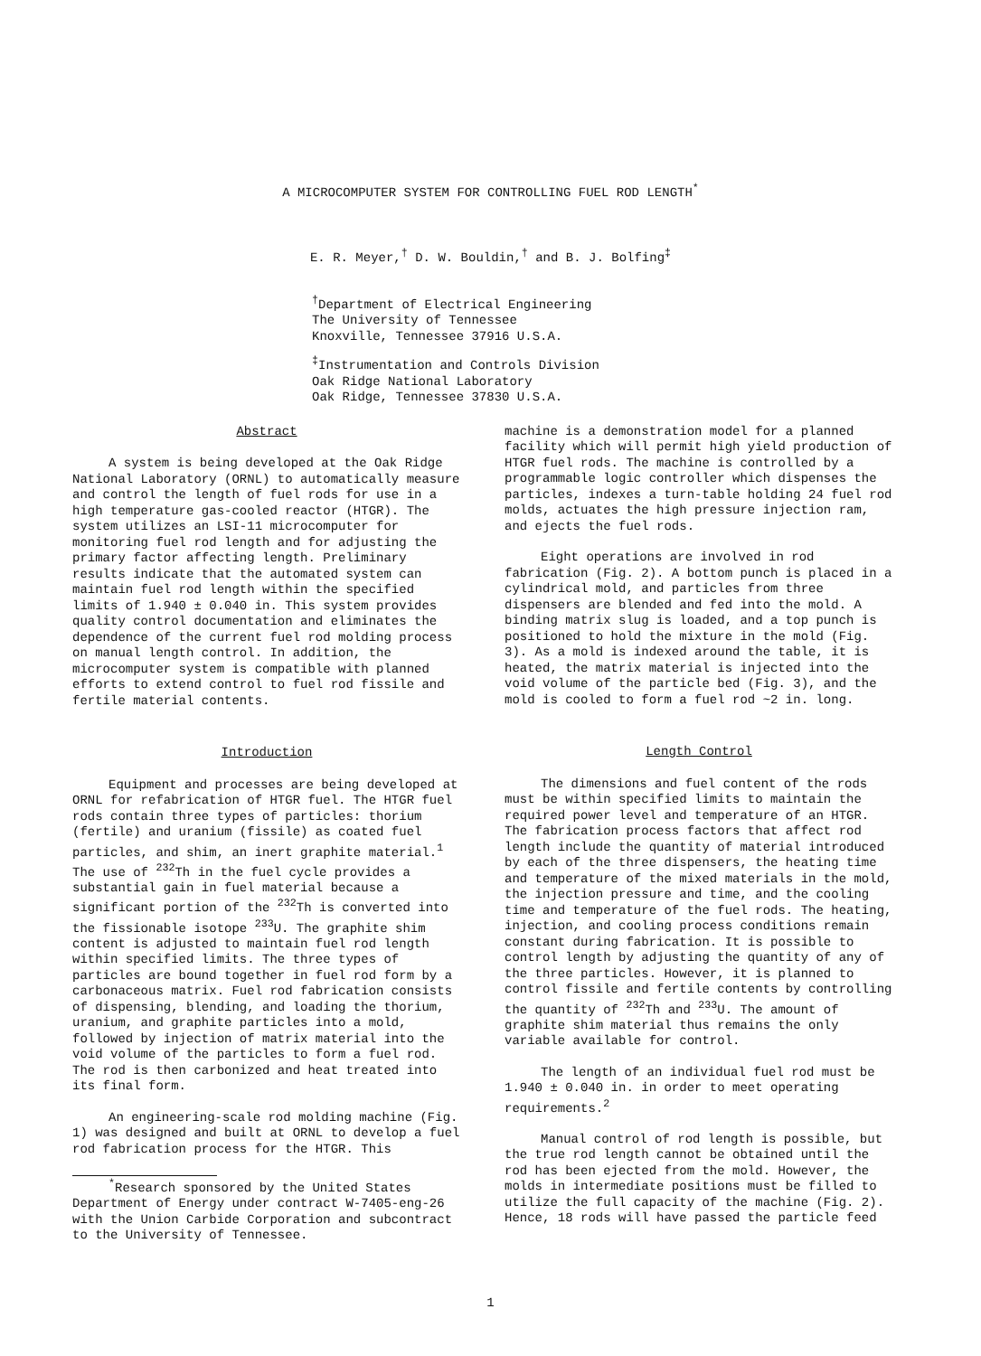A MICROCOMPUTER SYSTEM FOR CONTROLLING FUEL ROD LENGTH<sup>*</sup>
E. R. Meyer,<sup>†</sup> D. W. Bouldin,<sup>†</sup> and B. J. Bolfing<sup>‡</sup>
<sup>†</sup> Department of Electrical Engineering
The University of Tennessee
Knoxville, Tennessee 37916 U.S.A.
<sup>‡</sup> Instrumentation and Controls Division
Oak Ridge National Laboratory
Oak Ridge, Tennessee 37830 U.S.A.
Abstract
A system is being developed at the Oak Ridge National Laboratory (ORNL) to automatically measure and control the length of fuel rods for use in a high temperature gas-cooled reactor (HTGR). The system utilizes an LSI-11 microcomputer for monitoring fuel rod length and for adjusting the primary factor affecting length. Preliminary results indicate that the automated system can maintain fuel rod length within the specified limits of 1.940 ± 0.040 in. This system provides quality control documentation and eliminates the dependence of the current fuel rod molding process on manual length control. In addition, the microcomputer system is compatible with planned efforts to extend control to fuel rod fissile and fertile material contents.
Introduction
Equipment and processes are being developed at ORNL for refabrication of HTGR fuel. The HTGR fuel rods contain three types of particles: thorium (fertile) and uranium (fissile) as coated fuel particles, and shim, an inert graphite material.<sup>1</sup> The use of <sup>232</sup>Th in the fuel cycle provides a substantial gain in fuel material because a significant portion of the <sup>232</sup>Th is converted into the fissionable isotope <sup>233</sup>U. The graphite shim content is adjusted to maintain fuel rod length within specified limits. The three types of particles are bound together in fuel rod form by a carbonaceous matrix. Fuel rod fabrication consists of dispensing, blending, and loading the thorium, uranium, and graphite particles into a mold, followed by injection of matrix material into the void volume of the particles to form a fuel rod. The rod is then carbonized and heat treated into its final form.
An engineering-scale rod molding machine (Fig. 1) was designed and built at ORNL to develop a fuel rod fabrication process for the HTGR. This
<sup>*</sup> Research sponsored by the United States Department of Energy under contract W-7405-eng-26 with the Union Carbide Corporation and subcontract to the University of Tennessee.
machine is a demonstration model for a planned facility which will permit high yield production of HTGR fuel rods. The machine is controlled by a programmable logic controller which dispenses the particles, indexes a turn-table holding 24 fuel rod molds, actuates the high pressure injection ram, and ejects the fuel rods.
Eight operations are involved in rod fabrication (Fig. 2). A bottom punch is placed in a cylindrical mold, and particles from three dispensers are blended and fed into the mold. A binding matrix slug is loaded, and a top punch is positioned to hold the mixture in the mold (Fig. 3). As a mold is indexed around the table, it is heated, the matrix material is injected into the void volume of the particle bed (Fig. 3), and the mold is cooled to form a fuel rod ~2 in. long.
Length Control
The dimensions and fuel content of the rods must be within specified limits to maintain the required power level and temperature of an HTGR. The fabrication process factors that affect rod length include the quantity of material introduced by each of the three dispensers, the heating time and temperature of the mixed materials in the mold, the injection pressure and time, and the cooling time and temperature of the fuel rods. The heating, injection, and cooling process conditions remain constant during fabrication. It is possible to control length by adjusting the quantity of any of the three particles. However, it is planned to control fissile and fertile contents by controlling the quantity of <sup>232</sup>Th and <sup>233</sup>U. The amount of graphite shim material thus remains the only variable available for control.
The length of an individual fuel rod must be 1.940 ± 0.040 in. in order to meet operating requirements.<sup>2</sup>
Manual control of rod length is possible, but the true rod length cannot be obtained until the rod has been ejected from the mold. However, the molds in intermediate positions must be filled to utilize the full capacity of the machine (Fig. 2). Hence, 18 rods will have passed the particle feed
1